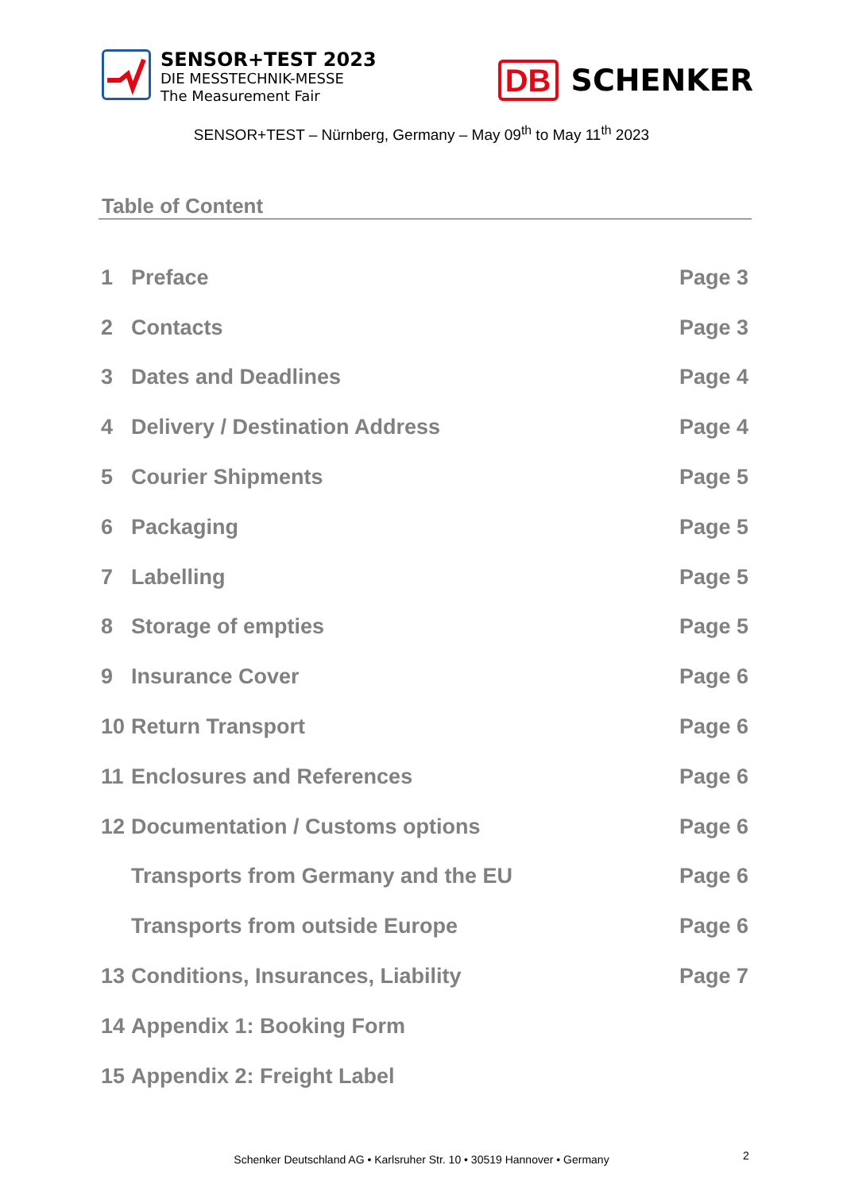SENSOR+TEST 2023
DIE MESSTECHNIK-MESSE
The Measurement Fair
DB SCHENKER
SENSOR+TEST – Nürnberg, Germany – May 09<sup>th</sup> to May 11<sup>th</sup> 2023
Table of Content
1 Preface Page 3
2 Contacts Page 3
3 Dates and Deadlines Page 4
4 Delivery / Destination Address Page 4
5 Courier Shipments Page 5
6 Packaging Page 5
7 Labelling Page 5
8 Storage of empties Page 5
9 Insurance Cover Page 6
10 Return Transport Page 6
11 Enclosures and References Page 6
12 Documentation / Customs options Page 6
Transports from Germany and the EU Page 6
Transports from outside Europe Page 6
13 Conditions, Insurances, Liability Page 7
14 Appendix 1: Booking Form
15 Appendix 2: Freight Label
Schenker Deutschland AG • Karlsruher Str. 10 • 30519 Hannover • Germany 2